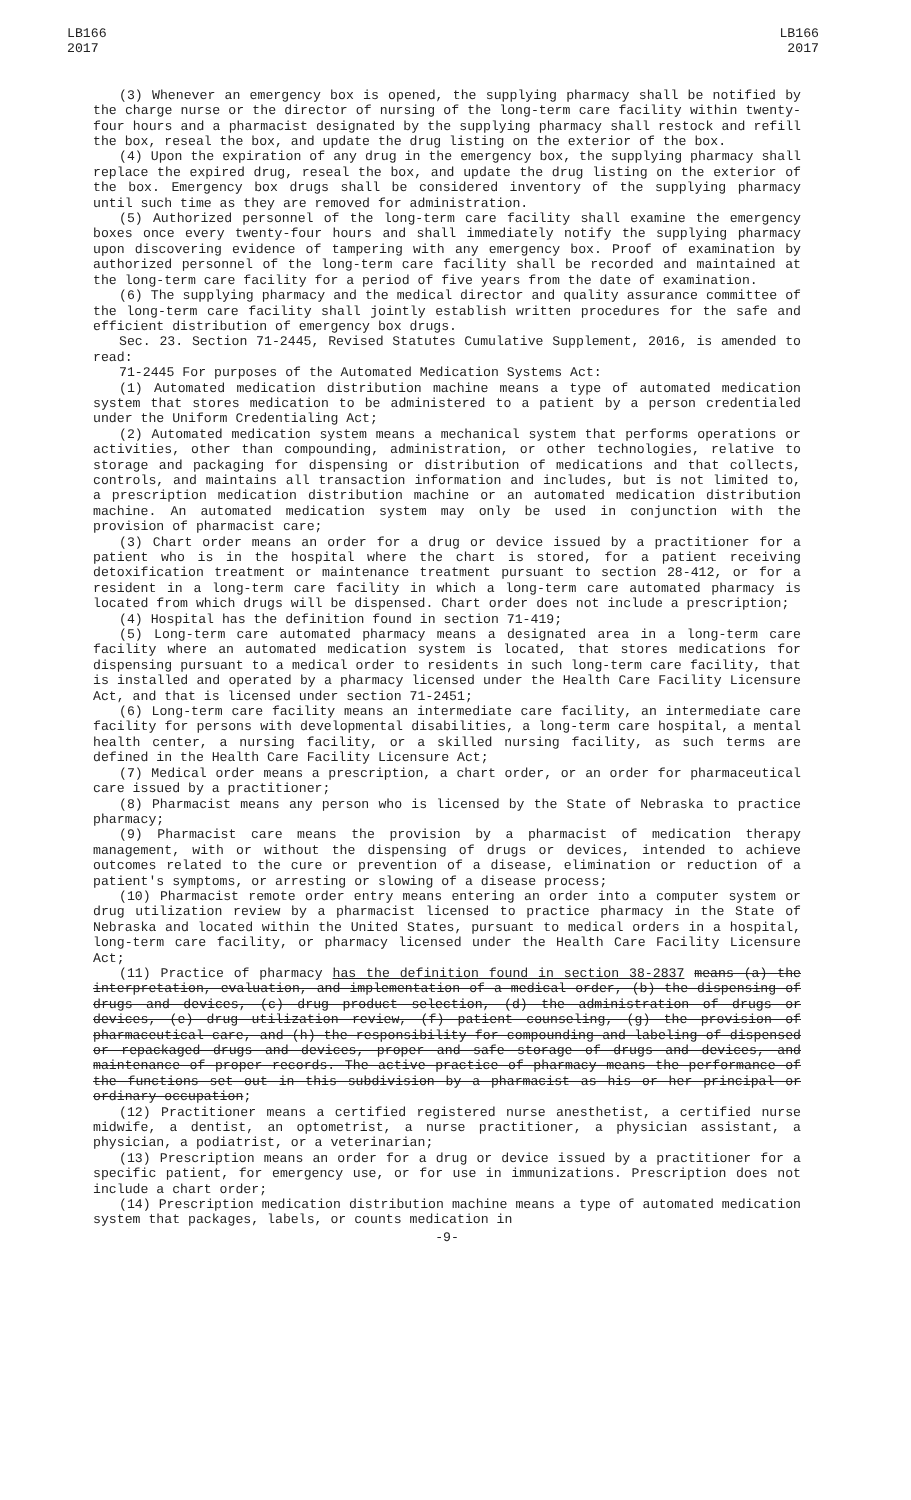LB166
2017
LB166
2017
(3) Whenever an emergency box is opened, the supplying pharmacy shall be notified by the charge nurse or the director of nursing of the long-term care facility within twenty-four hours and a pharmacist designated by the supplying pharmacy shall restock and refill the box, reseal the box, and update the drug listing on the exterior of the box.
(4) Upon the expiration of any drug in the emergency box, the supplying pharmacy shall replace the expired drug, reseal the box, and update the drug listing on the exterior of the box. Emergency box drugs shall be considered inventory of the supplying pharmacy until such time as they are removed for administration.
(5) Authorized personnel of the long-term care facility shall examine the emergency boxes once every twenty-four hours and shall immediately notify the supplying pharmacy upon discovering evidence of tampering with any emergency box. Proof of examination by authorized personnel of the long-term care facility shall be recorded and maintained at the long-term care facility for a period of five years from the date of examination.
(6) The supplying pharmacy and the medical director and quality assurance committee of the long-term care facility shall jointly establish written procedures for the safe and efficient distribution of emergency box drugs.
Sec. 23. Section 71-2445, Revised Statutes Cumulative Supplement, 2016, is amended to read:
71-2445 For purposes of the Automated Medication Systems Act:
(1) Automated medication distribution machine means a type of automated medication system that stores medication to be administered to a patient by a person credentialed under the Uniform Credentialing Act;
(2) Automated medication system means a mechanical system that performs operations or activities, other than compounding, administration, or other technologies, relative to storage and packaging for dispensing or distribution of medications and that collects, controls, and maintains all transaction information and includes, but is not limited to, a prescription medication distribution machine or an automated medication distribution machine. An automated medication system may only be used in conjunction with the provision of pharmacist care;
(3) Chart order means an order for a drug or device issued by a practitioner for a patient who is in the hospital where the chart is stored, for a patient receiving detoxification treatment or maintenance treatment pursuant to section 28-412, or for a resident in a long-term care facility in which a long-term care automated pharmacy is located from which drugs will be dispensed. Chart order does not include a prescription;
(4) Hospital has the definition found in section 71-419;
(5) Long-term care automated pharmacy means a designated area in a long-term care facility where an automated medication system is located, that stores medications for dispensing pursuant to a medical order to residents in such long-term care facility, that is installed and operated by a pharmacy licensed under the Health Care Facility Licensure Act, and that is licensed under section 71-2451;
(6) Long-term care facility means an intermediate care facility, an intermediate care facility for persons with developmental disabilities, a long-term care hospital, a mental health center, a nursing facility, or a skilled nursing facility, as such terms are defined in the Health Care Facility Licensure Act;
(7) Medical order means a prescription, a chart order, or an order for pharmaceutical care issued by a practitioner;
(8) Pharmacist means any person who is licensed by the State of Nebraska to practice pharmacy;
(9) Pharmacist care means the provision by a pharmacist of medication therapy management, with or without the dispensing of drugs or devices, intended to achieve outcomes related to the cure or prevention of a disease, elimination or reduction of a patient's symptoms, or arresting or slowing of a disease process;
(10) Pharmacist remote order entry means entering an order into a computer system or drug utilization review by a pharmacist licensed to practice pharmacy in the State of Nebraska and located within the United States, pursuant to medical orders in a hospital, long-term care facility, or pharmacy licensed under the Health Care Facility Licensure Act;
(11) Practice of pharmacy has the definition found in section 38-2837 means (a) the interpretation, evaluation, and implementation of a medical order, (b) the dispensing of drugs and devices, (c) drug product selection, (d) the administration of drugs or devices, (e) drug utilization review, (f) patient counseling, (g) the provision of pharmaceutical care, and (h) the responsibility for compounding and labeling of dispensed or repackaged drugs and devices, proper and safe storage of drugs and devices, and maintenance of proper records. The active practice of pharmacy means the performance of the functions set out in this subdivision by a pharmacist as his or her principal or ordinary occupation;
(12) Practitioner means a certified registered nurse anesthetist, a certified nurse midwife, a dentist, an optometrist, a nurse practitioner, a physician assistant, a physician, a podiatrist, or a veterinarian;
(13) Prescription means an order for a drug or device issued by a practitioner for a specific patient, for emergency use, or for use in immunizations. Prescription does not include a chart order;
(14) Prescription medication distribution machine means a type of automated medication system that packages, labels, or counts medication in
-9-